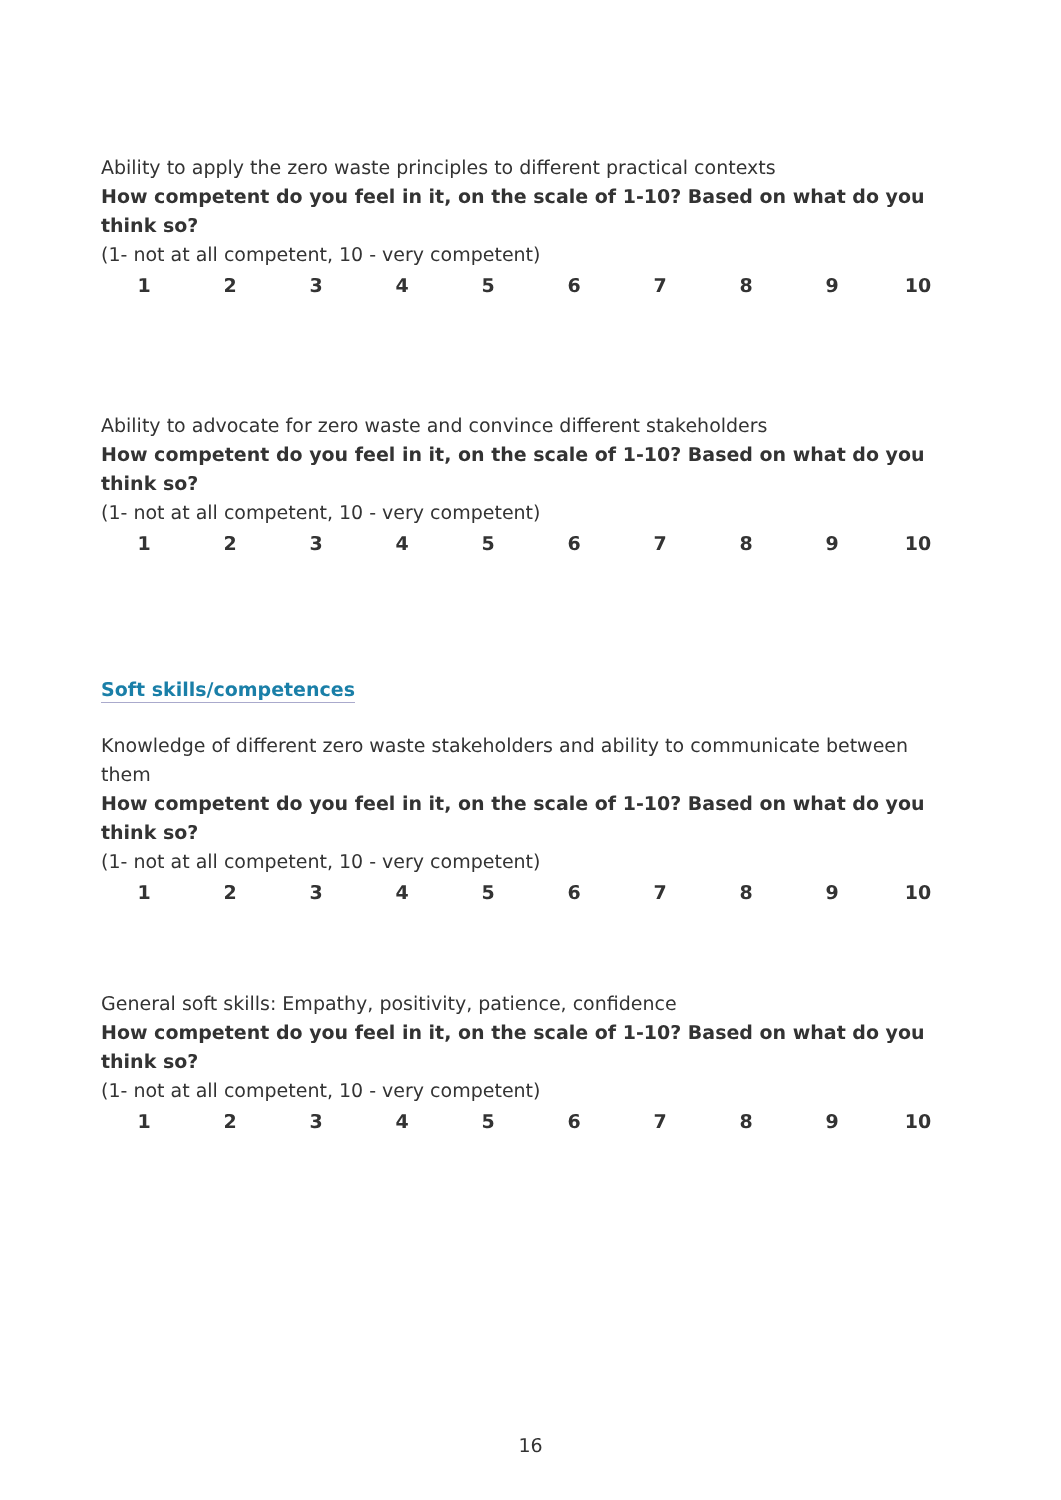Ability to apply the zero waste principles to different practical contexts
How competent do you feel in it, on the scale of 1-10? Based on what do you think so?
(1- not at all competent, 10 - very competent)
1 2 3 4 5 6 7 8 9 10
Ability to advocate for zero waste and convince different stakeholders
How competent do you feel in it, on the scale of 1-10? Based on what do you think so?
(1- not at all competent, 10 - very competent)
1 2 3 4 5 6 7 8 9 10
Soft skills/competences
Knowledge of different zero waste stakeholders and ability to communicate between them
How competent do you feel in it, on the scale of 1-10? Based on what do you think so?
(1- not at all competent, 10 - very competent)
1 2 3 4 5 6 7 8 9 10
General soft skills: Empathy, positivity, patience, confidence
How competent do you feel in it, on the scale of 1-10? Based on what do you think so?
(1- not at all competent, 10 - very competent)
1 2 3 4 5 6 7 8 9 10
16